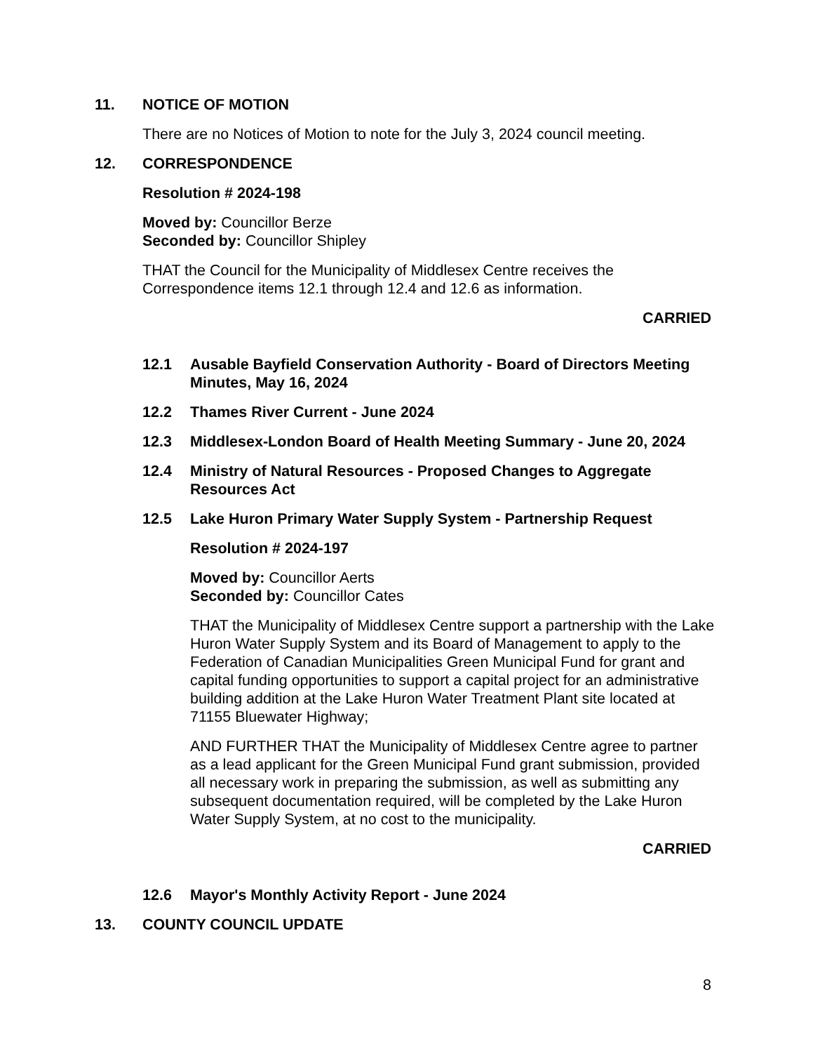11. NOTICE OF MOTION
There are no Notices of Motion to note for the July 3, 2024 council meeting.
12. CORRESPONDENCE
Resolution # 2024-198
Moved by: Councillor Berze
Seconded by: Councillor Shipley
THAT the Council for the Municipality of Middlesex Centre receives the Correspondence items 12.1 through 12.4 and 12.6 as information.
CARRIED
12.1 Ausable Bayfield Conservation Authority - Board of Directors Meeting Minutes, May 16, 2024
12.2 Thames River Current - June 2024
12.3 Middlesex-London Board of Health Meeting Summary - June 20, 2024
12.4 Ministry of Natural Resources - Proposed Changes to Aggregate Resources Act
12.5 Lake Huron Primary Water Supply System - Partnership Request
Resolution # 2024-197
Moved by: Councillor Aerts
Seconded by: Councillor Cates
THAT the Municipality of Middlesex Centre support a partnership with the Lake Huron Water Supply System and its Board of Management to apply to the Federation of Canadian Municipalities Green Municipal Fund for grant and capital funding opportunities to support a capital project for an administrative building addition at the Lake Huron Water Treatment Plant site located at 71155 Bluewater Highway;
AND FURTHER THAT the Municipality of Middlesex Centre agree to partner as a lead applicant for the Green Municipal Fund grant submission, provided all necessary work in preparing the submission, as well as submitting any subsequent documentation required, will be completed by the Lake Huron Water Supply System, at no cost to the municipality.
CARRIED
12.6 Mayor's Monthly Activity Report - June 2024
13. COUNTY COUNCIL UPDATE
8